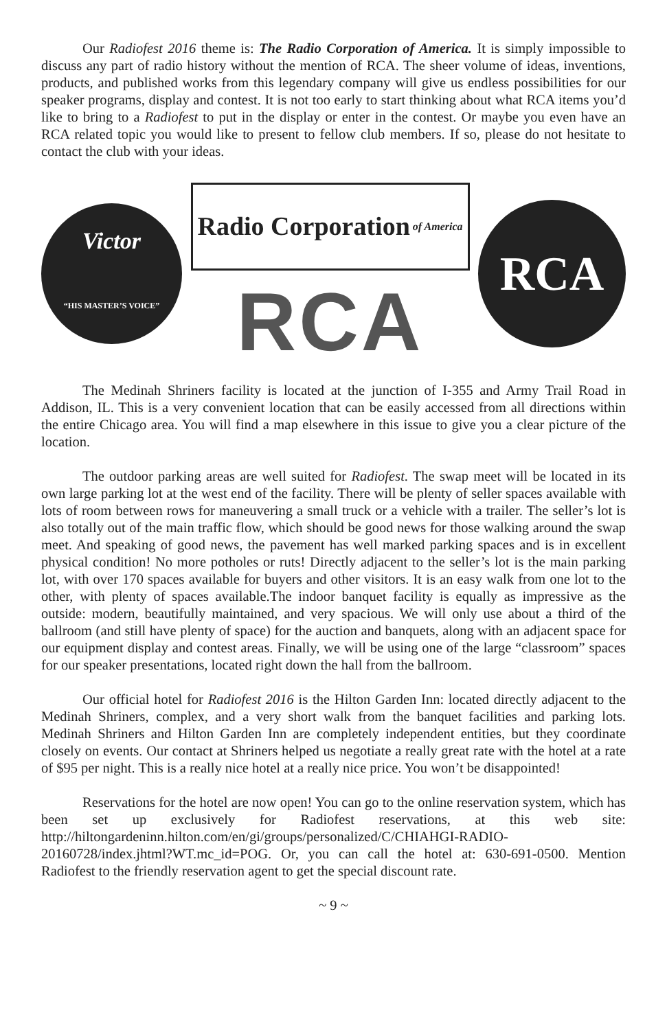Our Radiofest 2016 theme is: The Radio Corporation of America. It is simply impossible to discuss any part of radio history without the mention of RCA. The sheer volume of ideas, inventions, products, and published works from this legendary company will give us endless possibilities for our speaker programs, display and contest. It is not too early to start thinking about what RCA items you’d like to bring to a Radiofest to put in the display or enter in the contest. Or maybe you even have an RCA related topic you would like to present to fellow club members. If so, please do not hesitate to contact the club with your ideas.
Victor
“HIS MASTER’S VOICE”
Radio Corporation of America
RCA
RCA
The Medinah Shriners facility is located at the junction of I-355 and Army Trail Road in Addison, IL. This is a very convenient location that can be easily accessed from all directions within the entire Chicago area. You will find a map elsewhere in this issue to give you a clear picture of the location.
The outdoor parking areas are well suited for Radiofest. The swap meet will be located in its own large parking lot at the west end of the facility. There will be plenty of seller spaces available with lots of room between rows for maneuvering a small truck or a vehicle with a trailer. The seller’s lot is also totally out of the main traffic flow, which should be good news for those walking around the swap meet. And speaking of good news, the pavement has well marked parking spaces and is in excellent physical condition! No more potholes or ruts! Directly adjacent to the seller’s lot is the main parking lot, with over 170 spaces available for buyers and other visitors. It is an easy walk from one lot to the other, with plenty of spaces available.The indoor banquet facility is equally as impressive as the outside: modern, beautifully maintained, and very spacious. We will only use about a third of the ballroom (and still have plenty of space) for the auction and banquets, along with an adjacent space for our equipment display and contest areas. Finally, we will be using one of the large “classroom” spaces for our speaker presentations, located right down the hall from the ballroom.
Our official hotel for Radiofest 2016 is the Hilton Garden Inn: located directly adjacent to the Medinah Shriners, complex, and a very short walk from the banquet facilities and parking lots. Medinah Shriners and Hilton Garden Inn are completely independent entities, but they coordinate closely on events. Our contact at Shriners helped us negotiate a really great rate with the hotel at a rate of $95 per night. This is a really nice hotel at a really nice price. You won’t be disappointed!
Reservations for the hotel are now open! You can go to the online reservation system, which has been set up exclusively for Radiofest reservations, at this web site: http://hiltongardeninn.hilton.com/en/gi/groups/personalized/C/CHIAHGI-RADIO-20160728/index.jhtml?WT.mc_id=POG. Or, you can call the hotel at: 630-691-0500. Mention Radiofest to the friendly reservation agent to get the special discount rate.
~ 9 ~